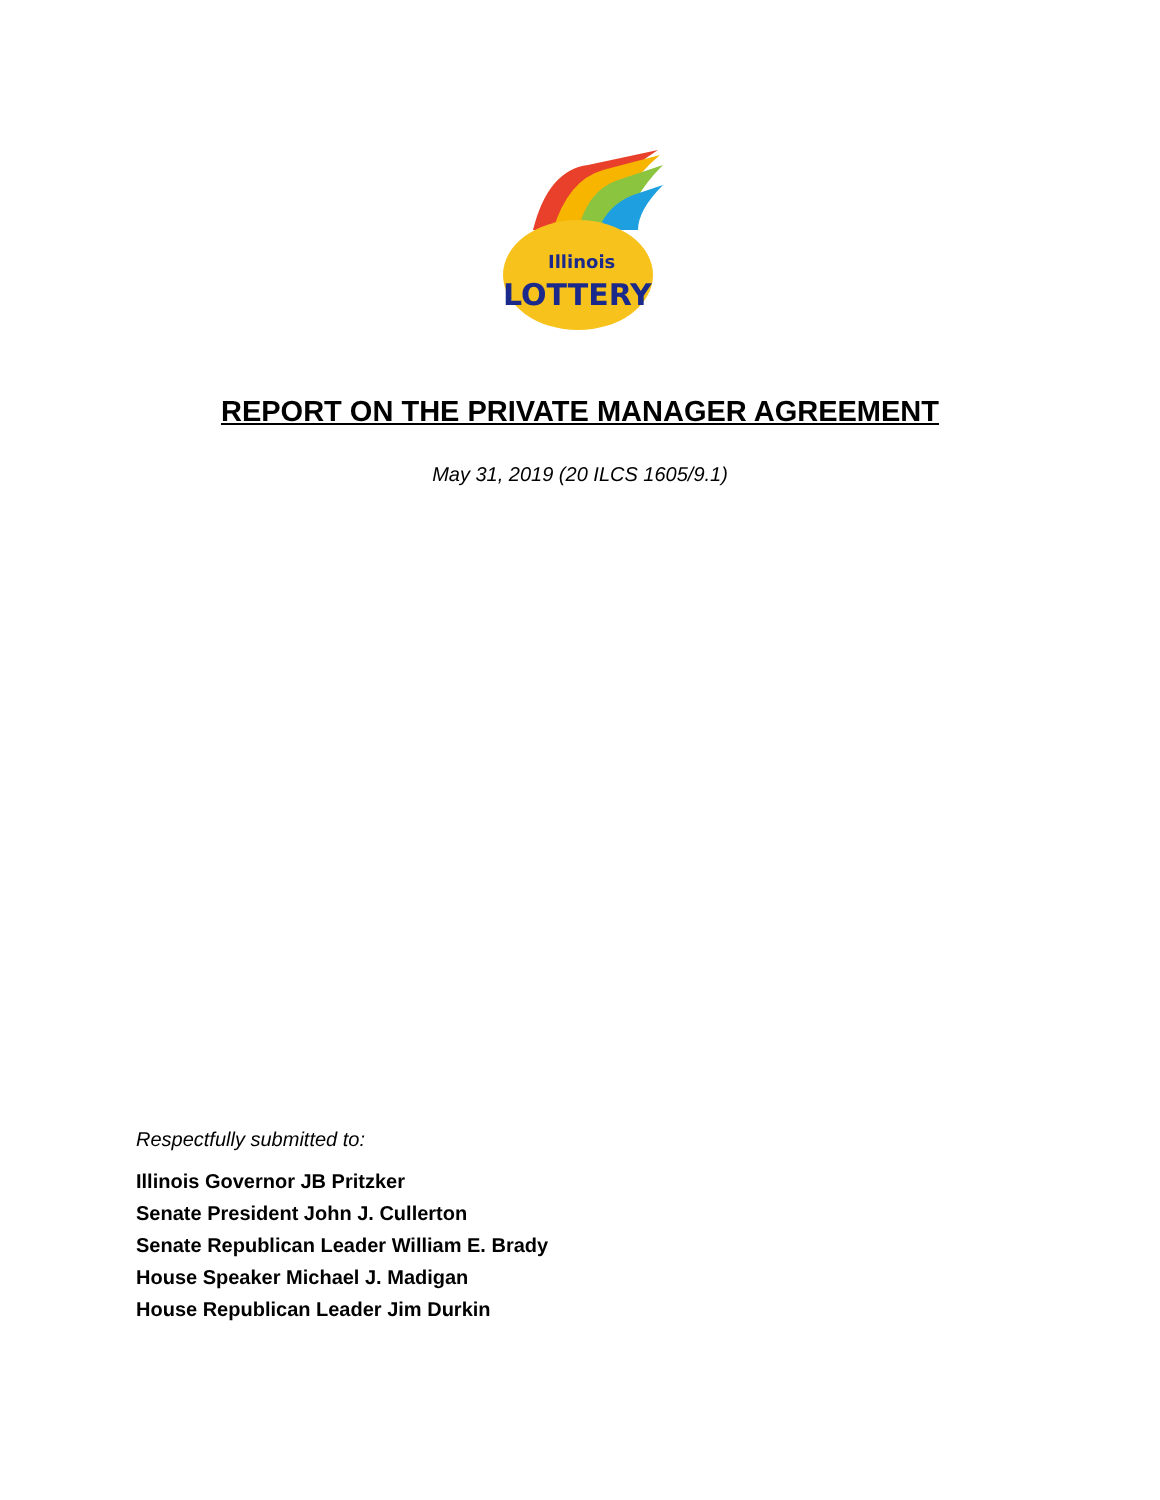Illinois
LOTTERY
REPORT ON THE PRIVATE MANAGER AGREEMENT
May 31, 2019 (20 ILCS 1605/9.1)
Respectfully submitted to:
Illinois Governor JB Pritzker
Senate President John J. Cullerton
Senate Republican Leader William E. Brady
House Speaker Michael J. Madigan
House Republican Leader Jim Durkin